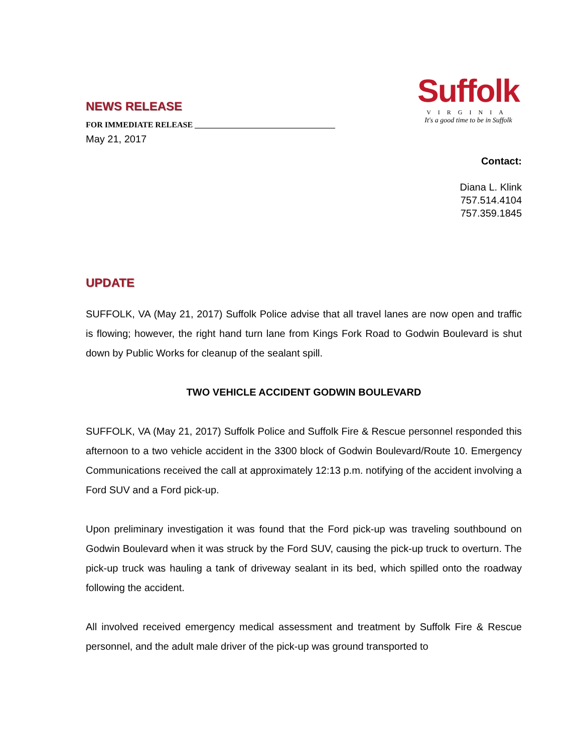NEWS RELEASE
FOR IMMEDIATE RELEASE ___________________________________
May 21, 2017
Suffolk
VIRGINIA
It's a good time to be in Suffolk
Contact:
Diana L. Klink
757.514.4104
757.359.1845
UPDATE
SUFFOLK, VA (May 21, 2017) Suffolk Police advise that all travel lanes are now open and traffic is flowing; however, the right hand turn lane from Kings Fork Road to Godwin Boulevard is shut down by Public Works for cleanup of the sealant spill.
TWO VEHICLE ACCIDENT GODWIN BOULEVARD
SUFFOLK, VA (May 21, 2017) Suffolk Police and Suffolk Fire & Rescue personnel responded this afternoon to a two vehicle accident in the 3300 block of Godwin Boulevard/Route 10. Emergency Communications received the call at approximately 12:13 p.m. notifying of the accident involving a Ford SUV and a Ford pick-up.
Upon preliminary investigation it was found that the Ford pick-up was traveling southbound on Godwin Boulevard when it was struck by the Ford SUV, causing the pick-up truck to overturn. The pick-up truck was hauling a tank of driveway sealant in its bed, which spilled onto the roadway following the accident.
All involved received emergency medical assessment and treatment by Suffolk Fire & Rescue personnel, and the adult male driver of the pick-up was ground transported to